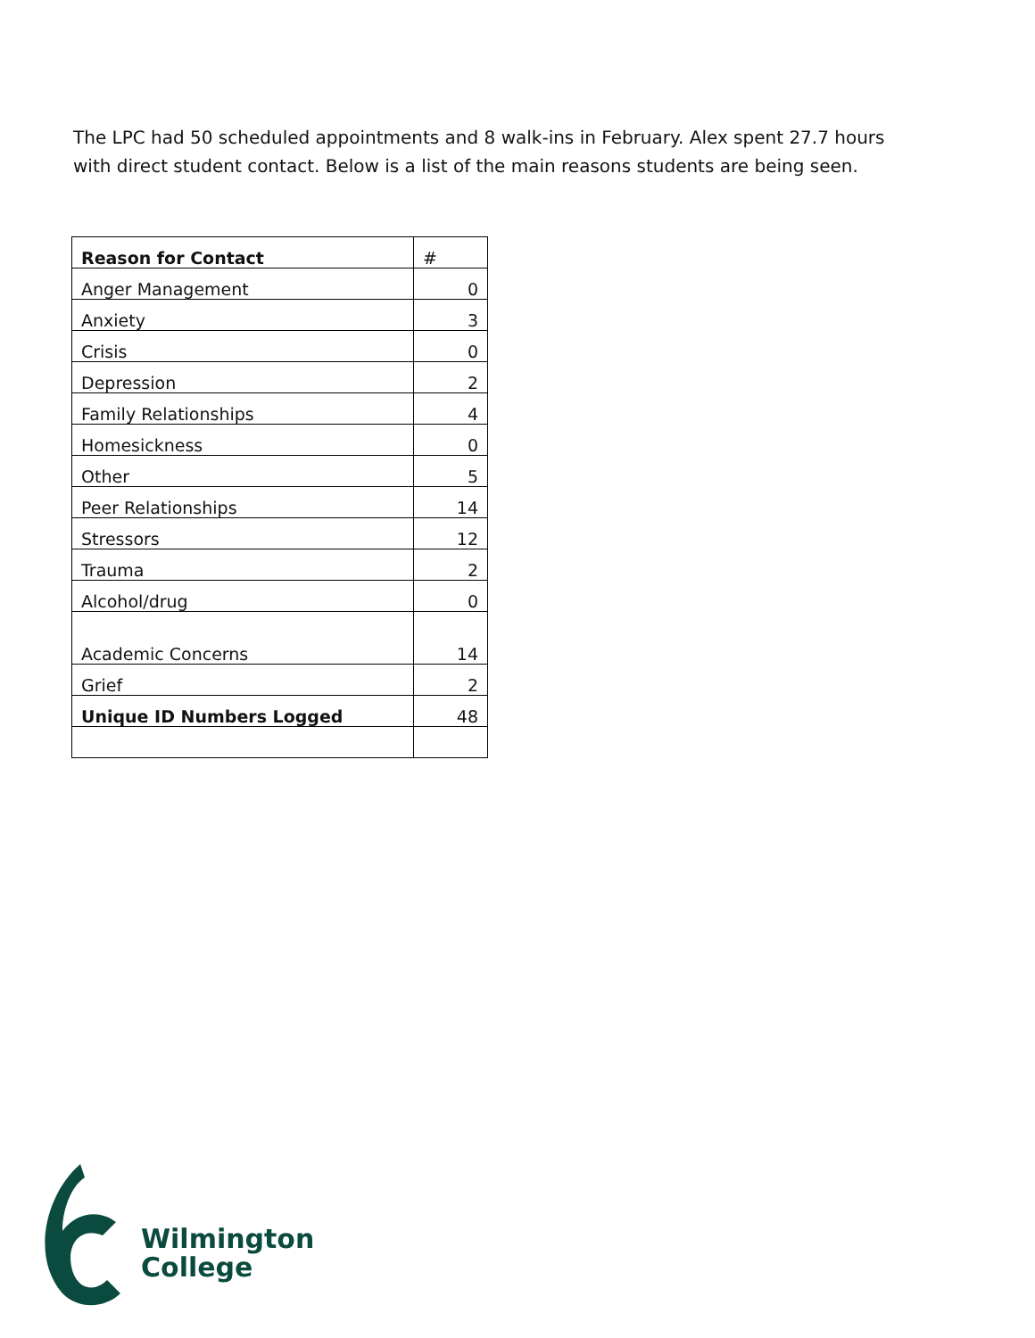The LPC had 50 scheduled appointments and 8 walk-ins in February. Alex spent 27.7 hours with direct student contact. Below is a list of the main reasons students are being seen.
| Reason for Contact | # |
| --- | --- |
| Anger Management | 0 |
| Anxiety | 3 |
| Crisis | 0 |
| Depression | 2 |
| Family Relationships | 4 |
| Homesickness | 0 |
| Other | 5 |
| Peer Relationships | 14 |
| Stressors | 12 |
| Trauma | 2 |
| Alcohol/drug | 0 |
| Academic Concerns | 14 |
| Grief | 2 |
| Unique ID Numbers Logged | 48 |
Wilmington
College